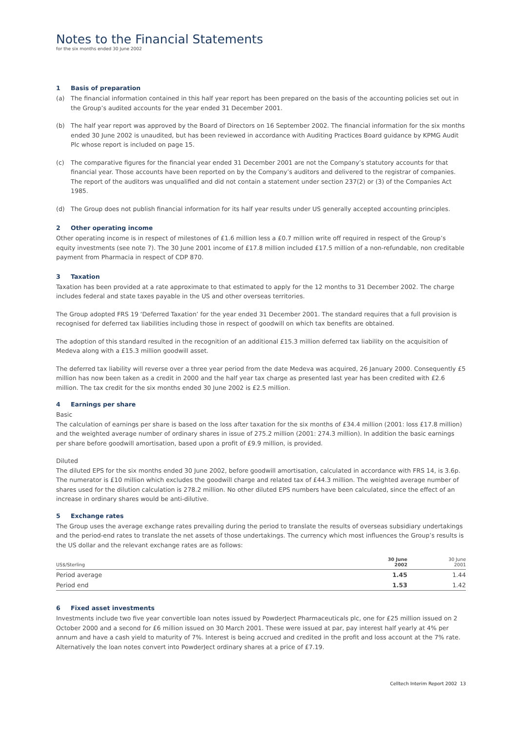Notes to the Financial Statements
for the six months ended 30 June 2002
1 Basis of preparation
(a) The financial information contained in this half year report has been prepared on the basis of the accounting policies set out in the Group’s audited accounts for the year ended 31 December 2001.
(b) The half year report was approved by the Board of Directors on 16 September 2002. The financial information for the six months ended 30 June 2002 is unaudited, but has been reviewed in accordance with Auditing Practices Board guidance by KPMG Audit Plc whose report is included on page 15.
(c) The comparative figures for the financial year ended 31 December 2001 are not the Company’s statutory accounts for that financial year. Those accounts have been reported on by the Company’s auditors and delivered to the registrar of companies. The report of the auditors was unqualified and did not contain a statement under section 237(2) or (3) of the Companies Act 1985.
(d) The Group does not publish financial information for its half year results under US generally accepted accounting principles.
2 Other operating income
Other operating income is in respect of milestones of £1.6 million less a £0.7 million write off required in respect of the Group’s equity investments (see note 7). The 30 June 2001 income of £17.8 million included £17.5 million of a non-refundable, non creditable payment from Pharmacia in respect of CDP 870.
3 Taxation
Taxation has been provided at a rate approximate to that estimated to apply for the 12 months to 31 December 2002. The charge includes federal and state taxes payable in the US and other overseas territories.
The Group adopted FRS 19 ‘Deferred Taxation’ for the year ended 31 December 2001. The standard requires that a full provision is recognised for deferred tax liabilities including those in respect of goodwill on which tax benefits are obtained.
The adoption of this standard resulted in the recognition of an additional £15.3 million deferred tax liability on the acquisition of Medeva along with a £15.3 million goodwill asset.
The deferred tax liability will reverse over a three year period from the date Medeva was acquired, 26 January 2000. Consequently £5 million has now been taken as a credit in 2000 and the half year tax charge as presented last year has been credited with £2.6 million. The tax credit for the six months ended 30 June 2002 is £2.5 million.
4 Earnings per share
Basic
The calculation of earnings per share is based on the loss after taxation for the six months of £34.4 million (2001: loss £17.8 million) and the weighted average number of ordinary shares in issue of 275.2 million (2001: 274.3 million). In addition the basic earnings per share before goodwill amortisation, based upon a profit of £9.9 million, is provided.
Diluted
The diluted EPS for the six months ended 30 June 2002, before goodwill amortisation, calculated in accordance with FRS 14, is 3.6p. The numerator is £10 million which excludes the goodwill charge and related tax of £44.3 million. The weighted average number of shares used for the dilution calculation is 278.2 million. No other diluted EPS numbers have been calculated, since the effect of an increase in ordinary shares would be anti-dilutive.
5 Exchange rates
The Group uses the average exchange rates prevailing during the period to translate the results of overseas subsidiary undertakings and the period-end rates to translate the net assets of those undertakings. The currency which most influences the Group’s results is the US dollar and the relevant exchange rates are as follows:
| US$/Sterling | 30 June 2002 | 30 June 2001 |
| --- | --- | --- |
| Period average | 1.45 | 1.44 |
| Period end | 1.53 | 1.42 |
6 Fixed asset investments
Investments include two five year convertible loan notes issued by PowderJect Pharmaceuticals plc, one for £25 million issued on 2 October 2000 and a second for £6 million issued on 30 March 2001. These were issued at par, pay interest half yearly at 4% per annum and have a cash yield to maturity of 7%. Interest is being accrued and credited in the profit and loss account at the 7% rate. Alternatively the loan notes convert into PowderJect ordinary shares at a price of £7.19.
Celltech Interim Report 2002 13